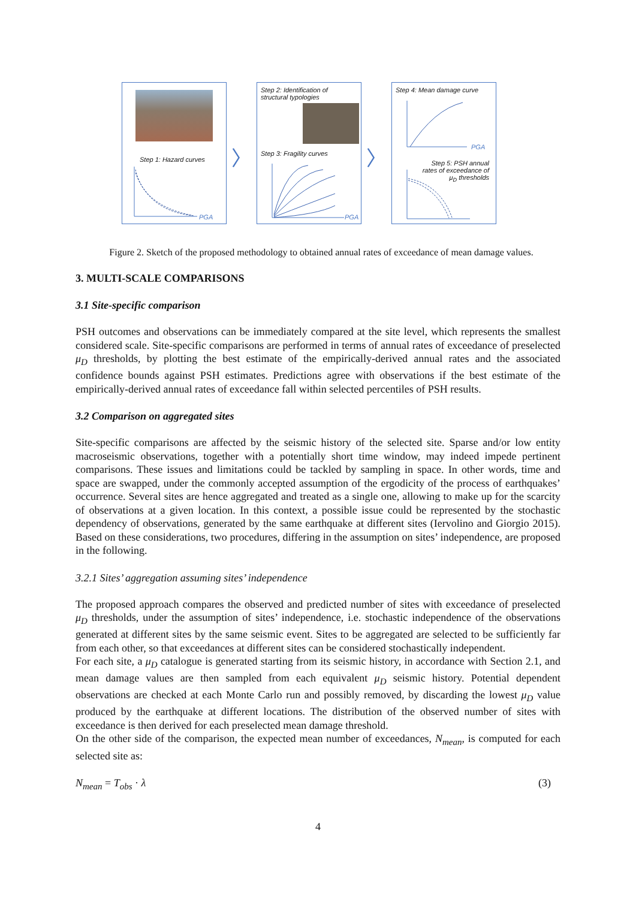Step 1: Hazard curves
PGA
〉
Step 2: Identification of structural typologies
Step 3: Fragility curves
PGA
〉
Step 4: Mean damage curve
PGA
Step 5: PSH annual rates of exceedance of μ<sub>D</sub> thresholds
Figure 2. Sketch of the proposed methodology to obtained annual rates of exceedance of mean damage values.
3. MULTI-SCALE COMPARISONS
3.1 Site-specific comparison
PSH outcomes and observations can be immediately compared at the site level, which represents the smallest considered scale. Site-specific comparisons are performed in terms of annual rates of exceedance of preselected μ<sub>D</sub> thresholds, by plotting the best estimate of the empirically-derived annual rates and the associated confidence bounds against PSH estimates. Predictions agree with observations if the best estimate of the empirically-derived annual rates of exceedance fall within selected percentiles of PSH results.
3.2 Comparison on aggregated sites
Site-specific comparisons are affected by the seismic history of the selected site. Sparse and/or low entity macroseismic observations, together with a potentially short time window, may indeed impede pertinent comparisons. These issues and limitations could be tackled by sampling in space. In other words, time and space are swapped, under the commonly accepted assumption of the ergodicity of the process of earthquakes’ occurrence. Several sites are hence aggregated and treated as a single one, allowing to make up for the scarcity of observations at a given location. In this context, a possible issue could be represented by the stochastic dependency of observations, generated by the same earthquake at different sites (Iervolino and Giorgio 2015). Based on these considerations, two procedures, differing in the assumption on sites’ independence, are proposed in the following.
3.2.1 Sites’ aggregation assuming sites’ independence
The proposed approach compares the observed and predicted number of sites with exceedance of preselected μ<sub>D</sub> thresholds, under the assumption of sites’ independence, i.e. stochastic independence of the observations generated at different sites by the same seismic event. Sites to be aggregated are selected to be sufficiently far from each other, so that exceedances at different sites can be considered stochastically independent.
For each site, a μ<sub>D</sub> catalogue is generated starting from its seismic history, in accordance with Section 2.1, and mean damage values are then sampled from each equivalent μ<sub>D</sub> seismic history. Potential dependent observations are checked at each Monte Carlo run and possibly removed, by discarding the lowest μ<sub>D</sub> value produced by the earthquake at different locations. The distribution of the observed number of sites with exceedance is then derived for each preselected mean damage threshold.
On the other side of the comparison, the expected mean number of exceedances, N<sub>mean</sub>, is computed for each selected site as:
N<sub>mean</sub> = T<sub>obs</sub> · λ (3)
4